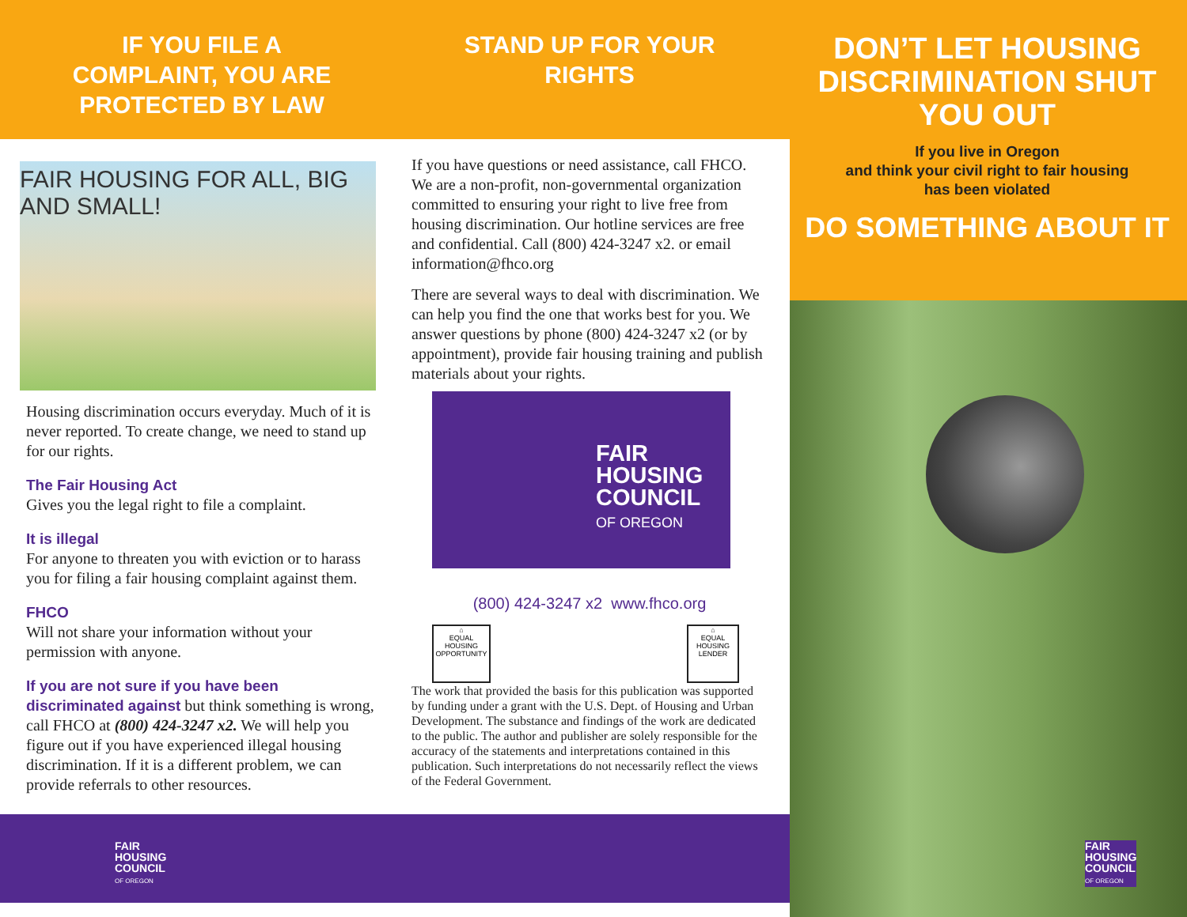IF YOU FILE A COMPLAINT, YOU ARE PROTECTED BY LAW
STAND UP FOR YOUR RIGHTS
DON’T LET HOUSING DISCRIMINATION SHUT YOU OUT
If you live in Oregon
and think your civil right to fair housing
has been violated
DO SOMETHING ABOUT IT
FAIR HOUSING FOR ALL, BIG AND SMALL!
Housing discrimination occurs everyday. Much of it is never reported. To create change, we need to stand up for our rights.
The Fair Housing Act
Gives you the legal right to file a complaint.
It is illegal
For anyone to threaten you with eviction or to harass you for filing a fair housing complaint against them.
FHCO
Will not share your information without your permission with anyone.
If you are not sure if you have been discriminated against but think something is wrong, call FHCO at (800) 424-3247 x2. We will help you figure out if you have experienced illegal housing discrimination. If it is a different problem, we can provide referrals to other resources.
If you have questions or need assistance, call FHCO. We are a non-profit, non-governmental organization committed to ensuring your right to live free from housing discrimination. Our hotline services are free and confidential. Call (800) 424-3247 x2. or email information@fhco.org
There are several ways to deal with discrimination. We can help you find the one that works best for you. We answer questions by phone (800) 424-3247 x2 (or by appointment), provide fair housing training and publish materials about your rights.
FAIR
HOUSING
COUNCIL
OF OREGON
(800) 424-3247 x2 www.fhco.org
⌂
EQUAL HOUSING OPPORTUNITY
⌂
EQUAL HOUSING LENDER
The work that provided the basis for this publication was supported by funding under a grant with the U.S. Dept. of Housing and Urban Development. The substance and findings of the work are dedicated to the public. The author and publisher are solely responsible for the accuracy of the statements and interpretations contained in this publication. Such interpretations do not necessarily reflect the views of the Federal Government.
FAIR
HOUSING
COUNCIL
OF OREGON
FAIR
HOUSING
COUNCIL
OF OREGON